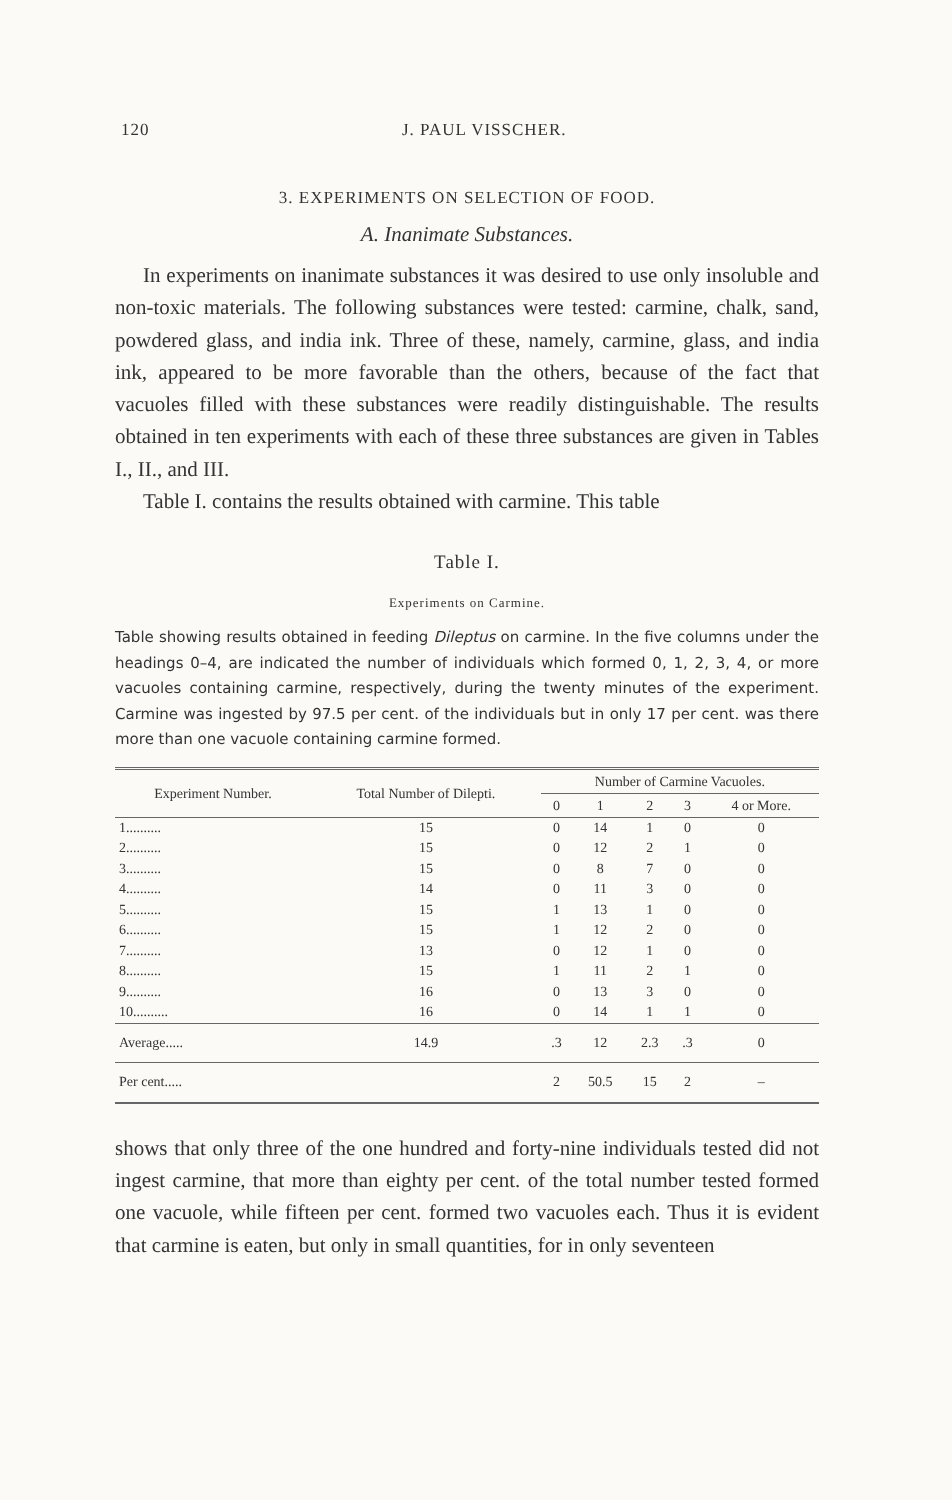120 J. PAUL VISSCHER.
3. EXPERIMENTS ON SELECTION OF FOOD.
A. Inanimate Substances.
In experiments on inanimate substances it was desired to use only insoluble and non-toxic materials. The following substances were tested: carmine, chalk, sand, powdered glass, and india ink. Three of these, namely, carmine, glass, and india ink, appeared to be more favorable than the others, because of the fact that vacuoles filled with these substances were readily distinguishable. The results obtained in ten experiments with each of these three substances are given in Tables I., II., and III.
Table I. contains the results obtained with carmine. This table
Table I.
Experiments on Carmine.
Table showing results obtained in feeding Dileptus on carmine. In the five columns under the headings 0–4, are indicated the number of individuals which formed 0, 1, 2, 3, 4, or more vacuoles containing carmine, respectively, during the twenty minutes of the experiment. Carmine was ingested by 97.5 per cent. of the individuals but in only 17 per cent. was there more than one vacuole containing carmine formed.
| Experiment Number. | Total Number of Dilepti. | Number of Carmine Vacuoles. | | | | |
| --- | --- | --- | --- | --- | --- | --- |
| | | 0 | 1 | 2 | 3 | 4 or More. |
| 1.......... | 15 | 0 | 14 | 1 | 0 | 0 |
| 2.......... | 15 | 0 | 12 | 2 | 1 | 0 |
| 3.......... | 15 | 0 | 8 | 7 | 0 | 0 |
| 4.......... | 14 | 0 | 11 | 3 | 0 | 0 |
| 5.......... | 15 | 1 | 13 | 1 | 0 | 0 |
| 6.......... | 15 | 1 | 12 | 2 | 0 | 0 |
| 7.......... | 13 | 0 | 12 | 1 | 0 | 0 |
| 8.......... | 15 | 1 | 11 | 2 | 1 | 0 |
| 9.......... | 16 | 0 | 13 | 3 | 0 | 0 |
| 10.......... | 16 | 0 | 14 | 1 | 1 | 0 |
| Average..... | 14.9 | .3 | 12 | 2.3 | .3 | 0 |
| Per cent..... | | 2 | 50.5 | 15 | 2 | – |
shows that only three of the one hundred and forty-nine individuals tested did not ingest carmine, that more than eighty per cent. of the total number tested formed one vacuole, while fifteen per cent. formed two vacuoles each. Thus it is evident that carmine is eaten, but only in small quantities, for in only seventeen